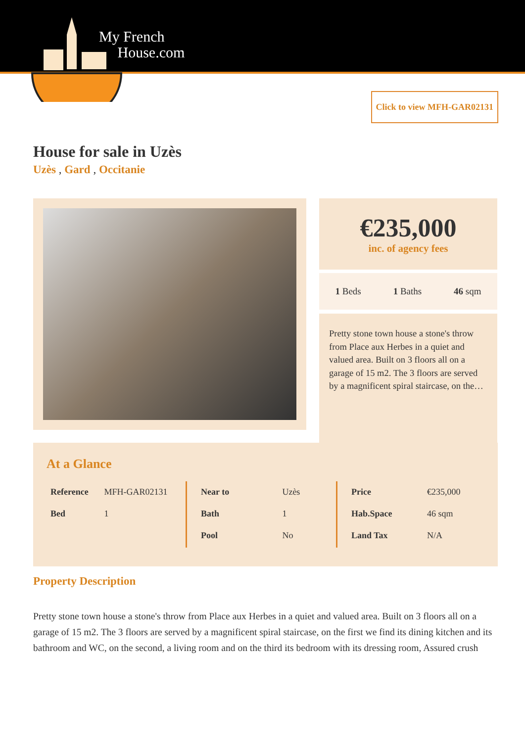My French
House.com
Click to view MFH-GAR02131
House for sale in Uzès
Uzès , Gard , Occitanie
€235,000
inc. of agency fees
1 Beds 1 Baths 46 sqm
Pretty stone town house a stone's throw from Place aux Herbes in a quiet and valued area. Built on 3 floors all on a garage of 15 m2. The 3 floors are served by a magnificent spiral staircase, on the…
At a Glance
| Reference | MFH-GAR02131 |
| Bed | 1 |
| Near to | Uzès |
| Bath | 1 |
| Pool | No |
| Price | €235,000 |
| Hab.Space | 46 sqm |
| Land Tax | N/A |
Property Description
Pretty stone town house a stone's throw from Place aux Herbes in a quiet and valued area. Built on 3 floors all on a garage of 15 m2. The 3 floors are served by a magnificent spiral staircase, on the first we find its dining kitchen and its bathroom and WC, on the second, a living room and on the third its bedroom with its dressing room, Assured crush